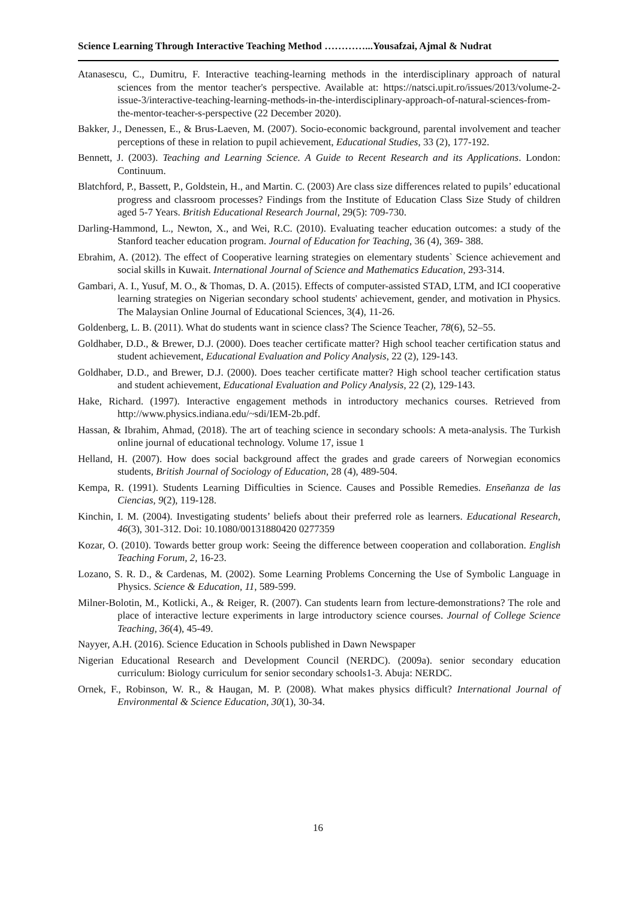Science Learning Through Interactive Teaching Method …………...Yousafzai, Ajmal & Nudrat
Atanasescu, C., Dumitru, F. Interactive teaching-learning methods in the interdisciplinary approach of natural sciences from the mentor teacher's perspective. Available at: https://natsci.upit.ro/issues/2013/volume-2-issue-3/interactive-teaching-learning-methods-in-the-interdisciplinary-approach-of-natural-sciences-from-the-mentor-teacher-s-perspective (22 December 2020).
Bakker, J., Denessen, E., & Brus-Laeven, M. (2007). Socio-economic background, parental involvement and teacher perceptions of these in relation to pupil achievement, Educational Studies, 33 (2), 177-192.
Bennett, J. (2003). Teaching and Learning Science. A Guide to Recent Research and its Applications. London: Continuum.
Blatchford, P., Bassett, P., Goldstein, H., and Martin. C. (2003) Are class size differences related to pupils’ educational progress and classroom processes? Findings from the Institute of Education Class Size Study of children aged 5-7 Years. British Educational Research Journal, 29(5): 709-730.
Darling-Hammond, L., Newton, X., and Wei, R.C. (2010). Evaluating teacher education outcomes: a study of the Stanford teacher education program. Journal of Education for Teaching, 36 (4), 369- 388.
Ebrahim, A. (2012). The effect of Cooperative learning strategies on elementary students` Science achievement and social skills in Kuwait. International Journal of Science and Mathematics Education, 293-314.
Gambari, A. I., Yusuf, M. O., & Thomas, D. A. (2015). Effects of computer-assisted STAD, LTM, and ICI cooperative learning strategies on Nigerian secondary school students' achievement, gender, and motivation in Physics. The Malaysian Online Journal of Educational Sciences, 3(4), 11-26.
Goldenberg, L. B. (2011). What do students want in science class? The Science Teacher, 78(6), 52–55.
Goldhaber, D.D., & Brewer, D.J. (2000). Does teacher certificate matter? High school teacher certification status and student achievement, Educational Evaluation and Policy Analysis, 22 (2), 129-143.
Goldhaber, D.D., and Brewer, D.J. (2000). Does teacher certificate matter? High school teacher certification status and student achievement, Educational Evaluation and Policy Analysis, 22 (2), 129-143.
Hake, Richard. (1997). Interactive engagement methods in introductory mechanics courses. Retrieved from http://www.physics.indiana.edu/~sdi/IEM-2b.pdf.
Hassan, & Ibrahim, Ahmad, (2018). The art of teaching science in secondary schools: A meta-analysis. The Turkish online journal of educational technology. Volume 17, issue 1
Helland, H. (2007). How does social background affect the grades and grade careers of Norwegian economics students, British Journal of Sociology of Education, 28 (4), 489-504.
Kempa, R. (1991). Students Learning Difficulties in Science. Causes and Possible Remedies. Enseñanza de las Ciencias, 9(2), 119-128.
Kinchin, I. M. (2004). Investigating students’ beliefs about their preferred role as learners. Educational Research, 46(3), 301-312. Doi: 10.1080/00131880420 0277359
Kozar, O. (2010). Towards better group work: Seeing the difference between cooperation and collaboration. English Teaching Forum, 2, 16-23.
Lozano, S. R. D., & Cardenas, M. (2002). Some Learning Problems Concerning the Use of Symbolic Language in Physics. Science & Education, 11, 589-599.
Milner-Bolotin, M., Kotlicki, A., & Reiger, R. (2007). Can students learn from lecture-demonstrations? The role and place of interactive lecture experiments in large introductory science courses. Journal of College Science Teaching, 36(4), 45-49.
Nayyer, A.H. (2016). Science Education in Schools published in Dawn Newspaper
Nigerian Educational Research and Development Council (NERDC). (2009a). senior secondary education curriculum: Biology curriculum for senior secondary schools1-3. Abuja: NERDC.
Ornek, F., Robinson, W. R., & Haugan, M. P. (2008). What makes physics difficult? International Journal of Environmental & Science Education, 30(1), 30-34.
16